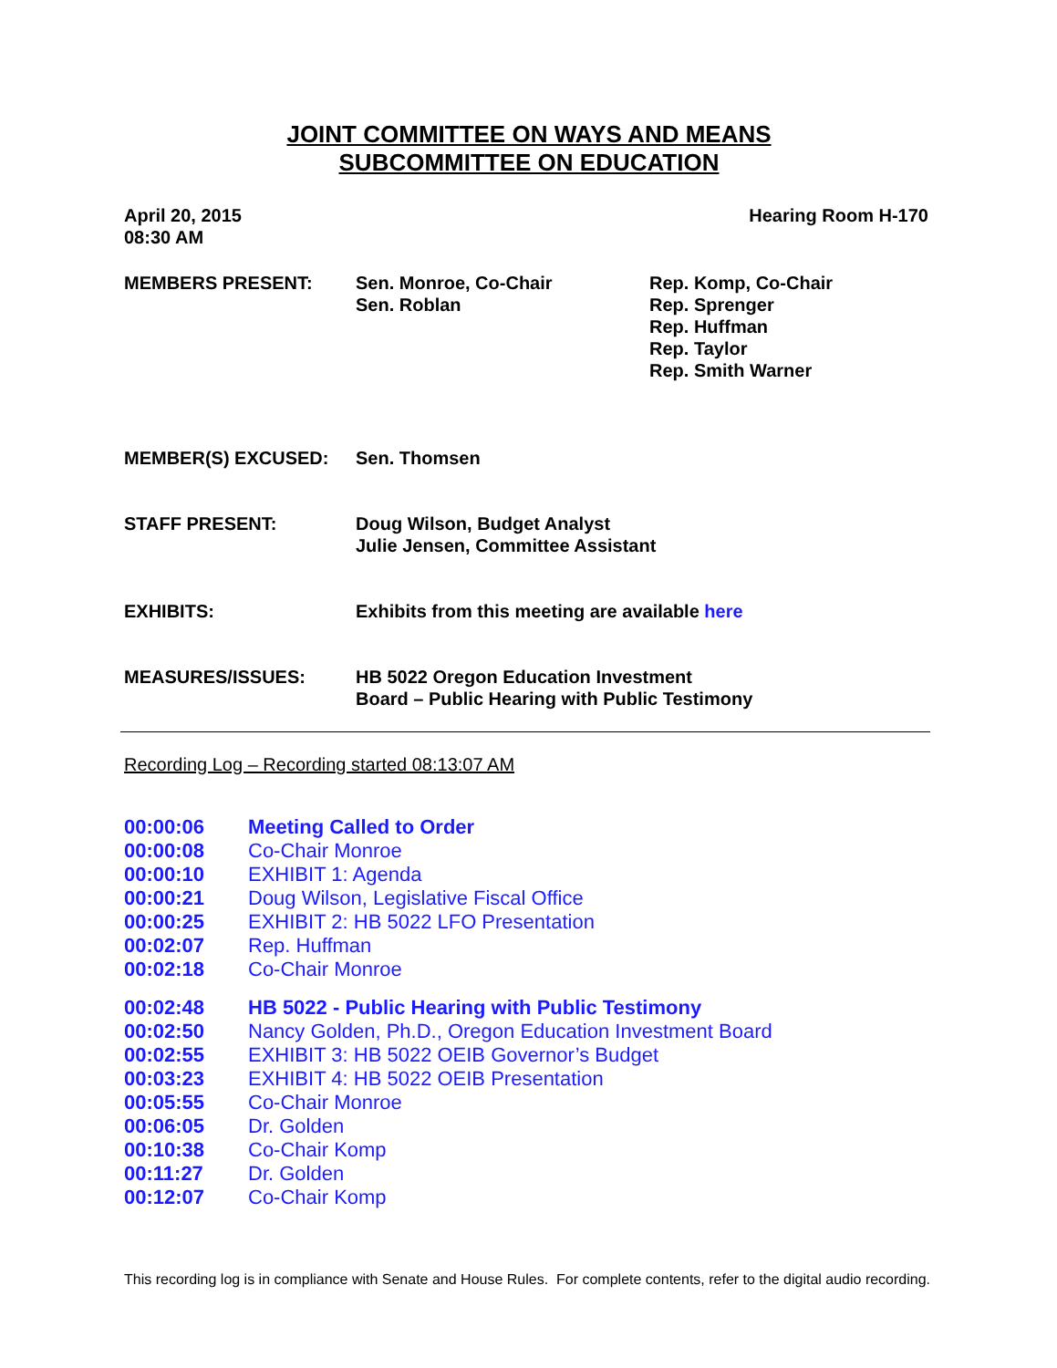JOINT COMMITTEE ON WAYS AND MEANS
SUBCOMMITTEE ON EDUCATION
April 20, 2015
08:30 AM
Hearing Room H-170
MEMBERS PRESENT: Sen. Monroe, Co-Chair
Sen. Roblan
Rep. Komp, Co-Chair
Rep. Sprenger
Rep. Huffman
Rep. Taylor
Rep. Smith Warner
MEMBER(S) EXCUSED: Sen. Thomsen
STAFF PRESENT: Doug Wilson, Budget Analyst
Julie Jensen, Committee Assistant
EXHIBITS: Exhibits from this meeting are available here
MEASURES/ISSUES: HB 5022 Oregon Education Investment
Board – Public Hearing with Public Testimony
Recording Log – Recording started 08:13:07 AM
| 00:00:06 | Meeting Called to Order |
| 00:00:08 | Co-Chair Monroe |
| 00:00:10 | EXHIBIT 1: Agenda |
| 00:00:21 | Doug Wilson, Legislative Fiscal Office |
| 00:00:25 | EXHIBIT 2: HB 5022 LFO Presentation |
| 00:02:07 | Rep. Huffman |
| 00:02:18 | Co-Chair Monroe |
| 00:02:48 | HB 5022 - Public Hearing with Public Testimony |
| 00:02:50 | Nancy Golden, Ph.D., Oregon Education Investment Board |
| 00:02:55 | EXHIBIT 3: HB 5022 OEIB Governor’s Budget |
| 00:03:23 | EXHIBIT 4: HB 5022 OEIB Presentation |
| 00:05:55 | Co-Chair Monroe |
| 00:06:05 | Dr. Golden |
| 00:10:38 | Co-Chair Komp |
| 00:11:27 | Dr. Golden |
| 00:12:07 | Co-Chair Komp |
This recording log is in compliance with Senate and House Rules. For complete contents, refer to the digital audio recording.